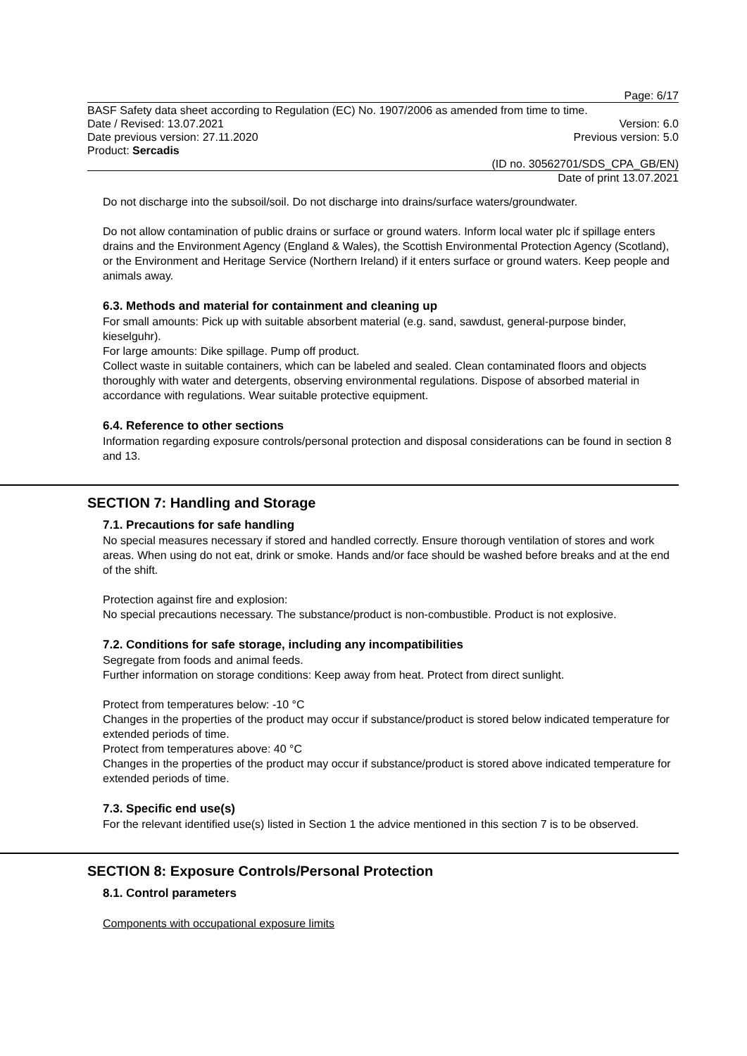Page: 6/17
BASF Safety data sheet according to Regulation (EC) No. 1907/2006 as amended from time to time.
Date / Revised: 13.07.2021 Version: 6.0
Date previous version: 27.11.2020 Previous version: 5.0
Product: Sercadis
(ID no. 30562701/SDS_CPA_GB/EN)
Date of print 13.07.2021
Do not discharge into the subsoil/soil. Do not discharge into drains/surface waters/groundwater.
Do not allow contamination of public drains or surface or ground waters. Inform local water plc if spillage enters drains and the Environment Agency (England & Wales), the Scottish Environmental Protection Agency (Scotland), or the Environment and Heritage Service (Northern Ireland) if it enters surface or ground waters. Keep people and animals away.
6.3. Methods and material for containment and cleaning up
For small amounts: Pick up with suitable absorbent material (e.g. sand, sawdust, general-purpose binder, kieselguhr).
For large amounts: Dike spillage. Pump off product.
Collect waste in suitable containers, which can be labeled and sealed. Clean contaminated floors and objects thoroughly with water and detergents, observing environmental regulations. Dispose of absorbed material in accordance with regulations. Wear suitable protective equipment.
6.4. Reference to other sections
Information regarding exposure controls/personal protection and disposal considerations can be found in section 8 and 13.
SECTION 7: Handling and Storage
7.1. Precautions for safe handling
No special measures necessary if stored and handled correctly. Ensure thorough ventilation of stores and work areas. When using do not eat, drink or smoke. Hands and/or face should be washed before breaks and at the end of the shift.
Protection against fire and explosion:
No special precautions necessary. The substance/product is non-combustible. Product is not explosive.
7.2. Conditions for safe storage, including any incompatibilities
Segregate from foods and animal feeds.
Further information on storage conditions: Keep away from heat. Protect from direct sunlight.
Protect from temperatures below: -10 °C
Changes in the properties of the product may occur if substance/product is stored below indicated temperature for extended periods of time.
Protect from temperatures above: 40 °C
Changes in the properties of the product may occur if substance/product is stored above indicated temperature for extended periods of time.
7.3. Specific end use(s)
For the relevant identified use(s) listed in Section 1 the advice mentioned in this section 7 is to be observed.
SECTION 8: Exposure Controls/Personal Protection
8.1. Control parameters
Components with occupational exposure limits